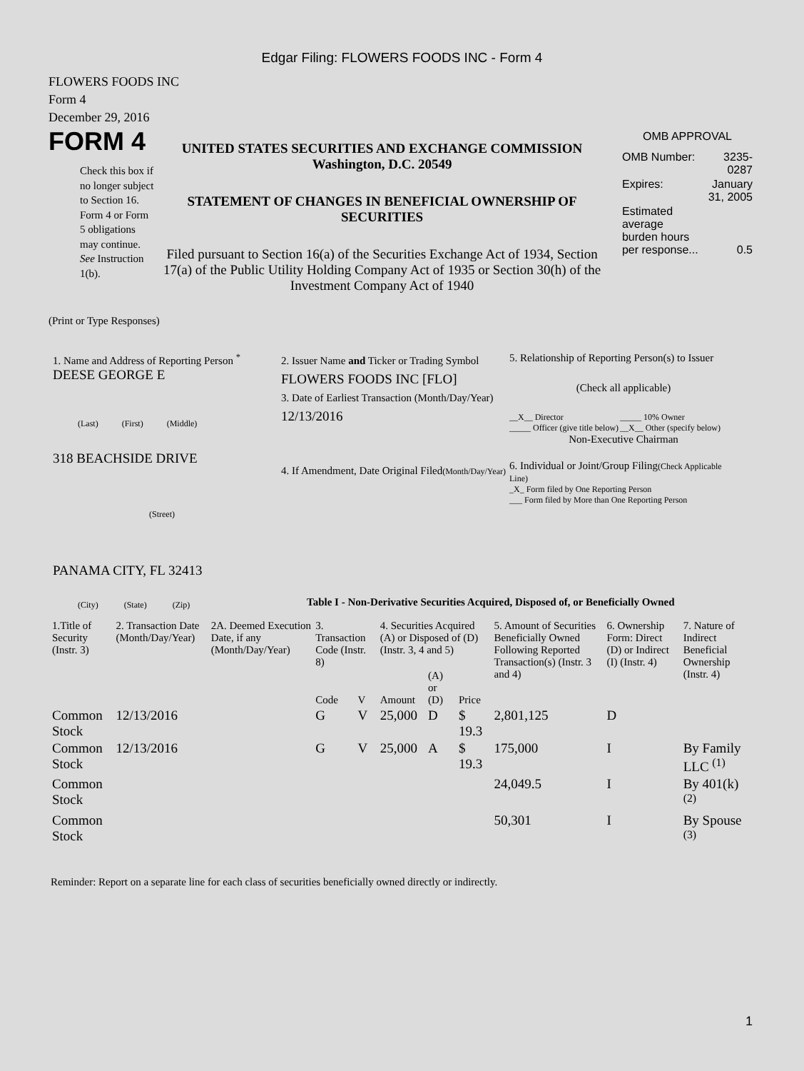Edgar Filing: FLOWERS FOODS INC - Form 4
FLOWERS FOODS INC
Form 4
December 29, 2016
FORM 4
Check this box if no longer subject to Section 16. Form 4 or Form 5 obligations may continue. See Instruction 1(b).
UNITED STATES SECURITIES AND EXCHANGE COMMISSION
Washington, D.C. 20549
STATEMENT OF CHANGES IN BENEFICIAL OWNERSHIP OF SECURITIES
Filed pursuant to Section 16(a) of the Securities Exchange Act of 1934, Section 17(a) of the Public Utility Holding Company Act of 1935 or Section 30(h) of the Investment Company Act of 1940
OMB APPROVAL
| OMB Number: | 3235-0287 |
| Expires: | January 31, 2005 |
| Estimated average burden hours per response... | 0.5 |
(Print or Type Responses)
1. Name and Address of Reporting Person <sup>*</sup>
DEESE GEORGE E
(Last) (First) (Middle)
318 BEACHSIDE DRIVE
(Street)
PANAMA CITY, FL 32413
(City) (State) (Zip)
2. Issuer Name and Ticker or Trading Symbol
FLOWERS FOODS INC [FLO]
3. Date of Earliest Transaction (Month/Day/Year)
12/13/2016
4. If Amendment, Date Original Filed(Month/Day/Year)
5. Relationship of Reporting Person(s) to Issuer
(Check all applicable)
__X__ Director
_____ Officer (give title below)
_____ 10% Owner
__X__ Other (specify below)
Non-Executive Chairman
6. Individual or Joint/Group Filing(Check Applicable Line)
_X_ Form filed by One Reporting Person
___ Form filed by More than One Reporting Person
Table I - Non-Derivative Securities Acquired, Disposed of, or Beneficially Owned
| 1.Title of Security (Instr. 3) | 2. Transaction Date (Month/Day/Year) | 2A. Deemed Execution Date, if any (Month/Day/Year) | 3. Transaction Code (Instr. 8) | | 4. Securities Acquired (A) or Disposed of (D) (Instr. 3, 4 and 5) | | | 5. Amount of Securities Beneficially Owned Following Reported Transaction(s) (Instr. 3 and 4) | 6. Ownership Form: Direct (D) or Indirect (I) (Instr. 4) | 7. Nature of Indirect Beneficial Ownership (Instr. 4) |
| --- | --- | --- | --- | --- | --- | --- | --- | --- | --- | --- |
| | | | Code | V | Amount | (A) or (D) | Price | | | |
| Common Stock | 12/13/2016 | | G | V | 25,000 | D | $ 19.3 | 2,801,125 | D | |
| Common Stock | 12/13/2016 | | G | V | 25,000 | A | $ 19.3 | 175,000 | I | By Family LLC <sup>(1)</sup> |
| Common Stock | | | | | | | | 24,049.5 | I | By 401(k) <sup>(2)</sup> |
| Common Stock | | | | | | | | 50,301 | I | By Spouse <sup>(3)</sup> |
Reminder: Report on a separate line for each class of securities beneficially owned directly or indirectly.
1